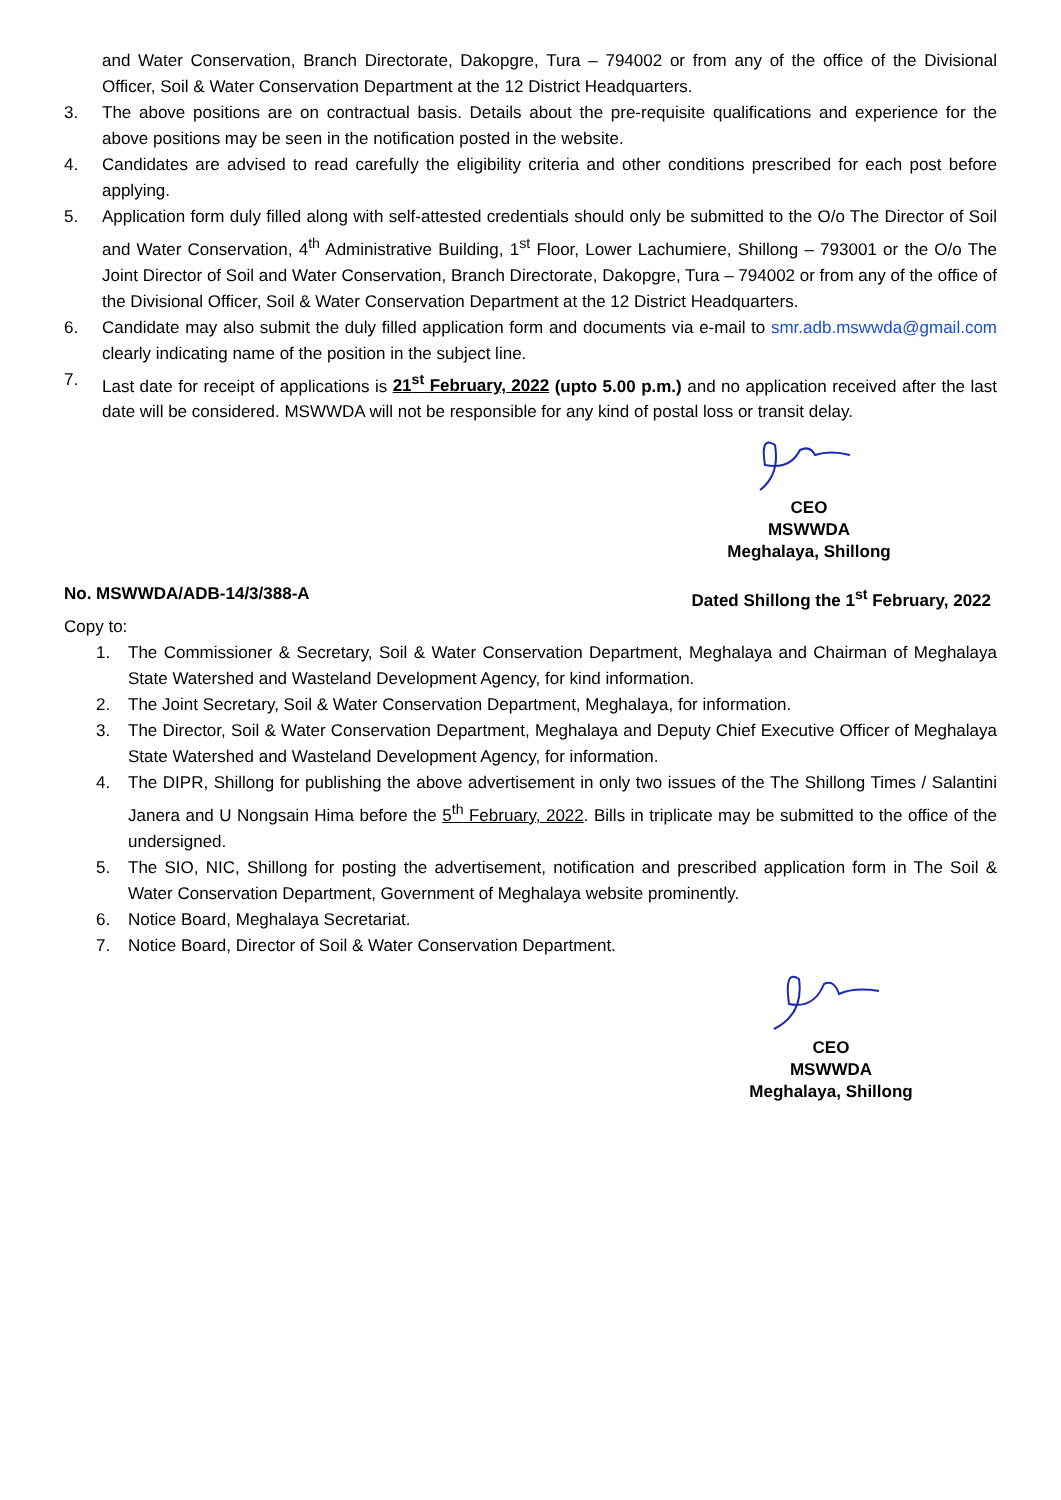and Water Conservation, Branch Directorate, Dakopgre, Tura – 794002 or from any of the office of the Divisional Officer, Soil & Water Conservation Department at the 12 District Headquarters.
3. The above positions are on contractual basis. Details about the pre-requisite qualifications and experience for the above positions may be seen in the notification posted in the website.
4. Candidates are advised to read carefully the eligibility criteria and other conditions prescribed for each post before applying.
5. Application form duly filled along with self-attested credentials should only be submitted to the O/o The Director of Soil and Water Conservation, 4<sup>th</sup> Administrative Building, 1<sup>st</sup> Floor, Lower Lachumiere, Shillong – 793001 or the O/o The Joint Director of Soil and Water Conservation, Branch Directorate, Dakopgre, Tura – 794002 or from any of the office of the Divisional Officer, Soil & Water Conservation Department at the 12 District Headquarters.
6. Candidate may also submit the duly filled application form and documents via e-mail to smr.adb.mswwda@gmail.com clearly indicating name of the position in the subject line.
7. Last date for receipt of applications is 21<sup>st</sup> February, 2022 (upto 5.00 p.m.) and no application received after the last date will be considered. MSWWDA will not be responsible for any kind of postal loss or transit delay.
CEO
MSWWDA
Meghalaya, Shillong
No. MSWWDA/ADB-14/3/388-A Dated Shillong the 1<sup>st</sup> February, 2022
Copy to:
1. The Commissioner & Secretary, Soil & Water Conservation Department, Meghalaya and Chairman of Meghalaya State Watershed and Wasteland Development Agency, for kind information.
2. The Joint Secretary, Soil & Water Conservation Department, Meghalaya, for information.
3. The Director, Soil & Water Conservation Department, Meghalaya and Deputy Chief Executive Officer of Meghalaya State Watershed and Wasteland Development Agency, for information.
4. The DIPR, Shillong for publishing the above advertisement in only two issues of the The Shillong Times / Salantini Janera and U Nongsain Hima before the 5<sup>th</sup> February, 2022. Bills in triplicate may be submitted to the office of the undersigned.
5. The SIO, NIC, Shillong for posting the advertisement, notification and prescribed application form in The Soil & Water Conservation Department, Government of Meghalaya website prominently.
6. Notice Board, Meghalaya Secretariat.
7. Notice Board, Director of Soil & Water Conservation Department.
CEO
MSWWDA
Meghalaya, Shillong